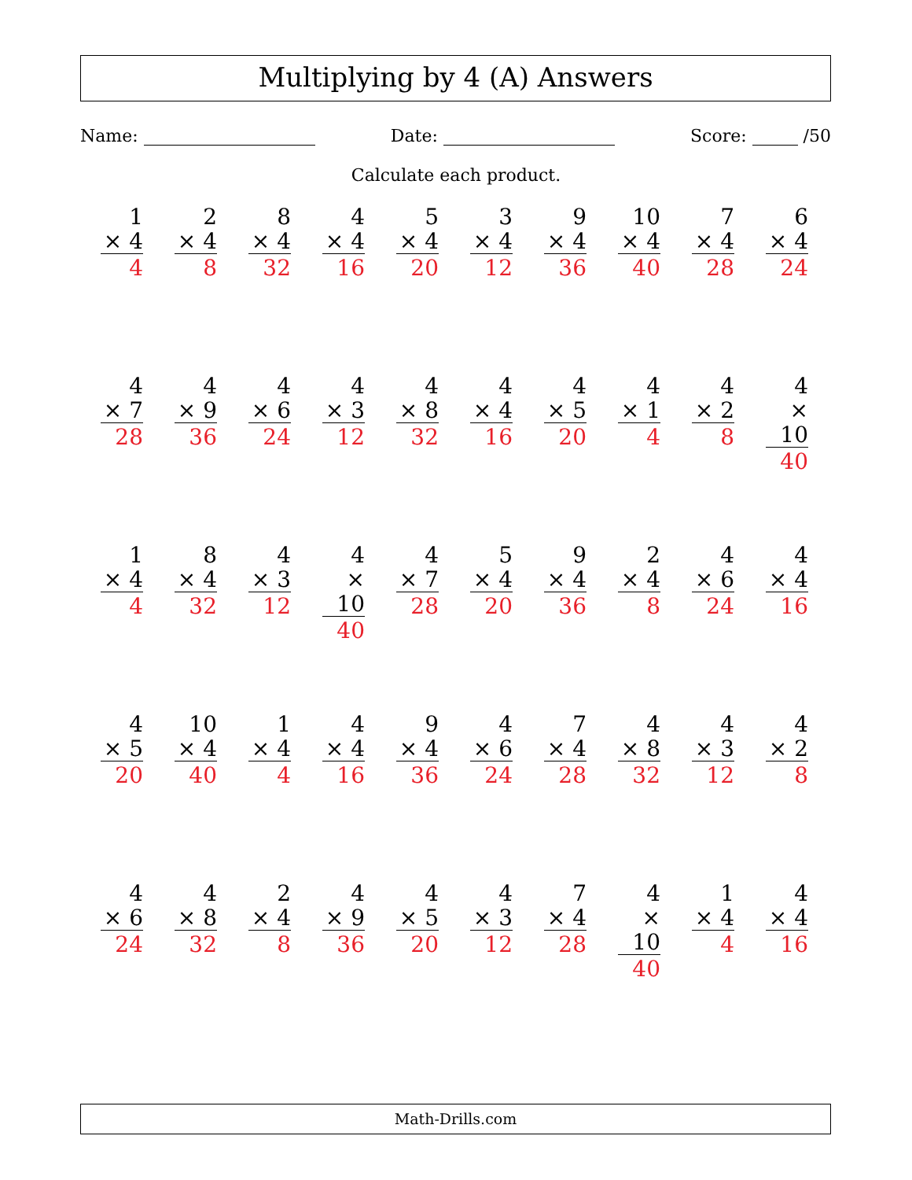Multiplying by 4 (A) Answers
Name: Date: Score: /50
Calculate each product.
| 1 × 4 4 | 2 × 4 8 | 8 × 4 32 | 4 × 4 16 | 5 × 4 20 | 3 × 4 12 | 9 × 4 36 | 10 × 4 40 | 7 × 4 28 | 6 × 4 24 |
| 4 × 7 28 | 4 × 9 36 | 4 × 6 24 | 4 × 3 12 | 4 × 8 32 | 4 × 4 16 | 4 × 5 20 | 4 × 1 4 | 4 × 2 8 | 4 × 10 40 |
| 1 × 4 4 | 8 × 4 32 | 4 × 3 12 | 4 × 10 40 | 4 × 7 28 | 5 × 4 20 | 9 × 4 36 | 2 × 4 8 | 4 × 6 24 | 4 × 4 16 |
| 4 × 5 20 | 10 × 4 40 | 1 × 4 4 | 4 × 4 16 | 9 × 4 36 | 4 × 6 24 | 7 × 4 28 | 4 × 8 32 | 4 × 3 12 | 4 × 2 8 |
| 4 × 6 24 | 4 × 8 32 | 2 × 4 8 | 4 × 9 36 | 4 × 5 20 | 4 × 3 12 | 7 × 4 28 | 4 × 10 40 | 1 × 4 4 | 4 × 4 16 |
Math-Drills.com